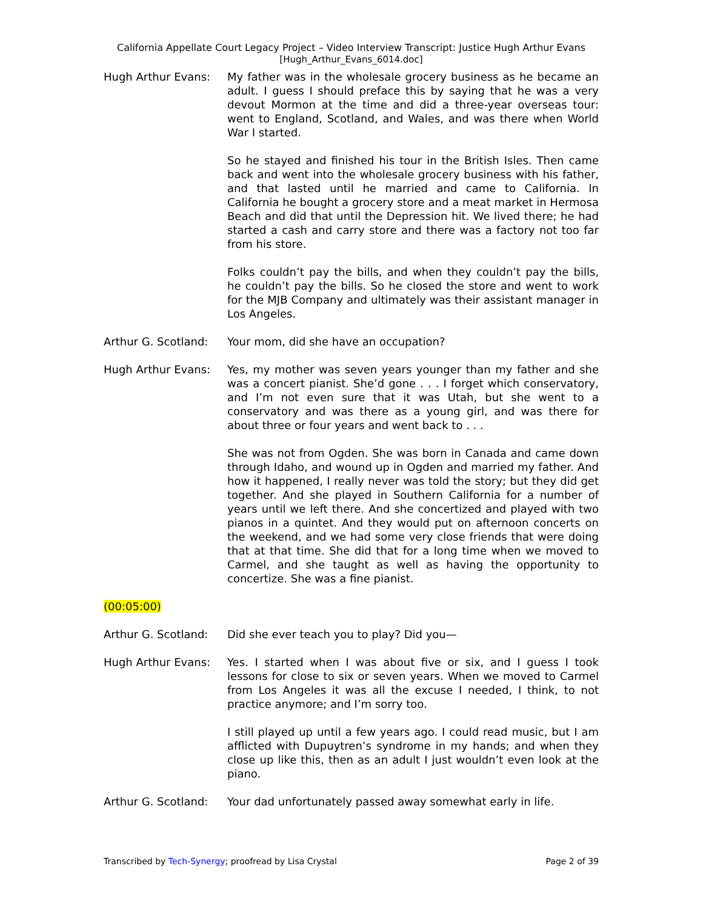California Appellate Court Legacy Project – Video Interview Transcript: Justice Hugh Arthur Evans
[Hugh_Arthur_Evans_6014.doc]
Hugh Arthur Evans: My father was in the wholesale grocery business as he became an adult. I guess I should preface this by saying that he was a very devout Mormon at the time and did a three-year overseas tour: went to England, Scotland, and Wales, and was there when World War I started.
So he stayed and finished his tour in the British Isles. Then came back and went into the wholesale grocery business with his father, and that lasted until he married and came to California. In California he bought a grocery store and a meat market in Hermosa Beach and did that until the Depression hit. We lived there; he had started a cash and carry store and there was a factory not too far from his store.
Folks couldn’t pay the bills, and when they couldn’t pay the bills, he couldn’t pay the bills. So he closed the store and went to work for the MJB Company and ultimately was their assistant manager in Los Angeles.
Arthur G. Scotland:
Your mom, did she have an occupation?
Hugh Arthur Evans: Yes, my mother was seven years younger than my father and she was a concert pianist. She’d gone . . . I forget which conservatory, and I’m not even sure that it was Utah, but she went to a conservatory and was there as a young girl, and was there for about three or four years and went back to . . .
She was not from Ogden. She was born in Canada and came down through Idaho, and wound up in Ogden and married my father. And how it happened, I really never was told the story; but they did get together. And she played in Southern California for a number of years until we left there. And she concertized and played with two pianos in a quintet. And they would put on afternoon concerts on the weekend, and we had some very close friends that were doing that at that time. She did that for a long time when we moved to Carmel, and she taught as well as having the opportunity to concertize. She was a fine pianist.
(00:05:00)
Arthur G. Scotland:
Did she ever teach you to play? Did you—
Hugh Arthur Evans: Yes. I started when I was about five or six, and I guess I took lessons for close to six or seven years. When we moved to Carmel from Los Angeles it was all the excuse I needed, I think, to not practice anymore; and I’m sorry too.
I still played up until a few years ago. I could read music, but I am afflicted with Dupuytren’s syndrome in my hands; and when they close up like this, then as an adult I just wouldn’t even look at the piano.
Arthur G. Scotland:
Your dad unfortunately passed away somewhat early in life.
Transcribed by Tech-Synergy; proofread by Lisa Crystal
Page 2 of 39